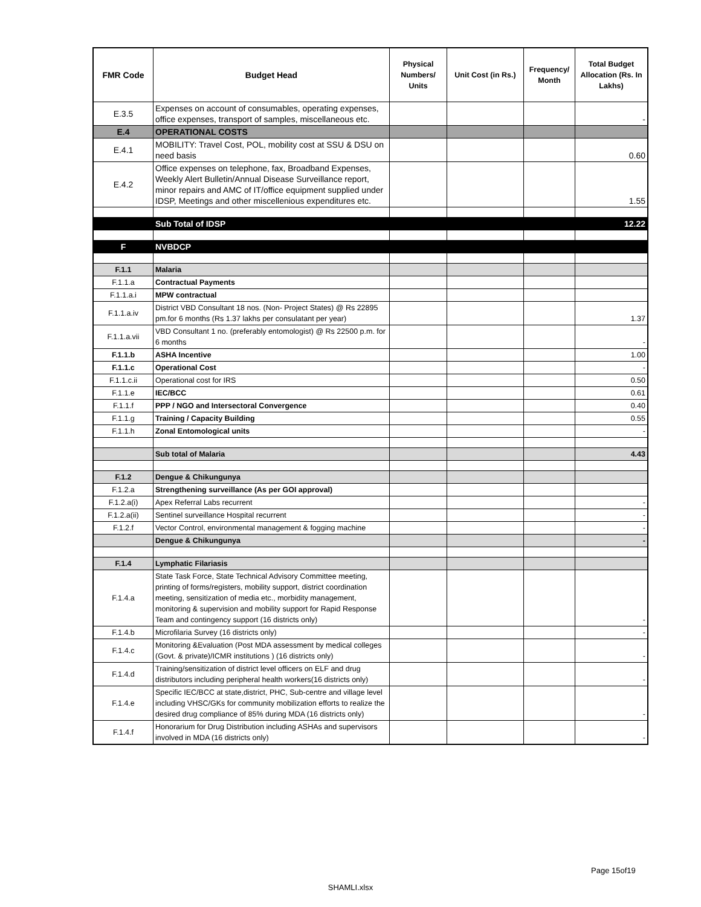| FMR Code | Budget Head | Physical Numbers/ Units | Unit Cost (in Rs.) | Frequency/ Month | Total Budget Allocation (Rs. In Lakhs) |
| --- | --- | --- | --- | --- | --- |
| E.3.5 | Expenses on account of consumables, operating expenses, office expenses, transport of samples, miscellaneous etc. | | | | - |
| E.4 | OPERATIONAL COSTS | | | | |
| E.4.1 | MOBILITY: Travel Cost, POL, mobility cost at SSU & DSU on need basis | | | | 0.60 |
| E.4.2 | Office expenses on telephone, fax, Broadband Expenses, Weekly Alert Bulletin/Annual Disease Surveillance report, minor repairs and AMC of IT/office equipment supplied under IDSP, Meetings and other miscellenious expenditures etc. | | | | 1.55 |
| | Sub Total of IDSP | | | | 12.22 |
| F | NVBDCP | | | | |
| F.1.1 | Malaria | | | | |
| F.1.1.a | Contractual Payments | | | | |
| F.1.1.a.i | MPW contractual | | | | |
| F.1.1.a.iv | District VBD Consultant 18 nos. (Non- Project States) @ Rs 22895 pm.for 6 months (Rs 1.37 lakhs per consulatant per year) | | | | 1.37 |
| F.1.1.a.vii | VBD Consultant 1 no. (preferably entomologist) @ Rs 22500 p.m. for 6 months | | | | - |
| F.1.1.b | ASHA Incentive | | | | 1.00 |
| F.1.1.c | Operational Cost | | | | - |
| F.1.1.c.ii | Operational cost for IRS | | | | 0.50 |
| F.1.1.e | IEC/BCC | | | | 0.61 |
| F.1.1.f | PPP / NGO and Intersectoral Convergence | | | | 0.40 |
| F.1.1.g | Training / Capacity Building | | | | 0.55 |
| F.1.1.h | Zonal Entomological units | | | | - |
| | Sub total of Malaria | | | | 4.43 |
| F.1.2 | Dengue & Chikungunya | | | | |
| F.1.2.a | Strengthening surveillance (As per GOI approval) | | | | |
| F.1.2.a(i) | Apex Referral Labs recurrent | | | | - |
| F.1.2.a(ii) | Sentinel surveillance Hospital recurrent | | | | - |
| F.1.2.f | Vector Control, environmental management & fogging machine | | | | - |
| | Dengue & Chikungunya | | | | - |
| F.1.4 | Lymphatic Filariasis | | | | |
| F.1.4.a | State Task Force, State Technical Advisory Committee meeting, printing of forms/registers, mobility support, district coordination meeting, sensitization of media etc., morbidity management, monitoring & supervision and mobility support for Rapid Response Team and contingency support (16 districts only) | | | | - |
| F.1.4.b | Microfilaria Survey (16 districts only) | | | | - |
| F.1.4.c | Monitoring &Evaluation (Post MDA assessment by medical colleges (Govt. & private)/ICMR institutions ) (16 districts only) | | | | - |
| F.1.4.d | Training/sensitization of district level officers on ELF and drug distributors including peripheral health workers(16 districts only) | | | | - |
| F.1.4.e | Specific IEC/BCC at state,district, PHC, Sub-centre and village level including VHSC/GKs for community mobilization efforts to realize the desired drug compliance of 85% during MDA (16 districts only) | | | | - |
| F.1.4.f | Honorarium for Drug Distribution including ASHAs and supervisors involved in MDA (16 districts only) | | | | - |
Page 15of19
SHAMLI.xlsx